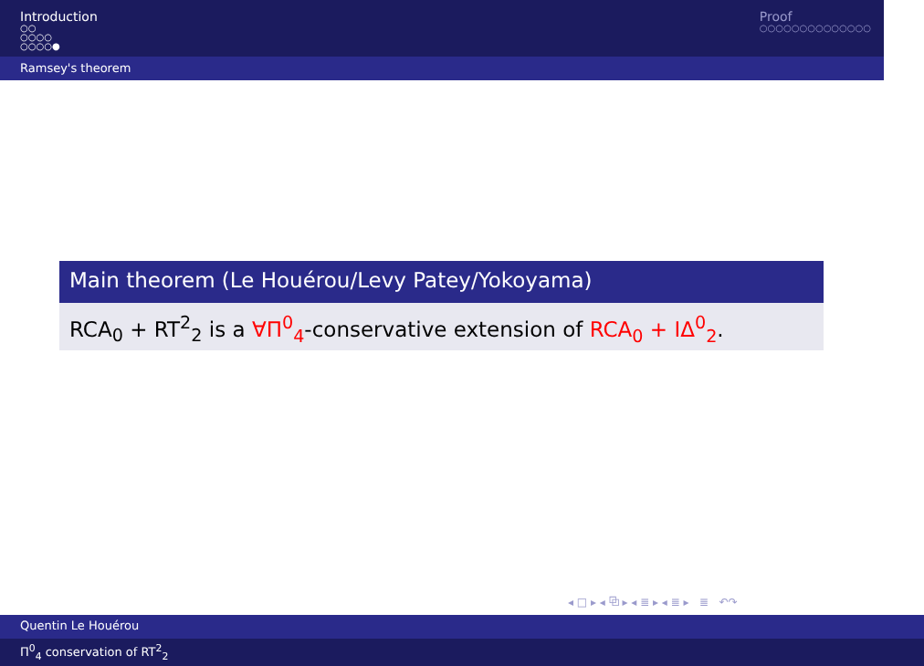Introduction
○○
○○○○
○○○○●
Proof
○○○○○○○○○○○○○○
Ramsey's theorem
Main theorem (Le Houérou/Levy Patey/Yokoyama)
RCA<sub>0</sub> + RT<sup>2</sup><sub>2</sub> is a ∀Π<sup>0</sup><sub>4</sub>-conservative extension of RCA<sub>0</sub> + IΔ<sup>0</sup><sub>2</sub>.
◂ □ ▸ ◂ ⧉ ▸ ◂ ≣ ▸ ◂ ≣ ▸ ≣ ↶↷
Quentin Le Houérou
Π<sup>0</sup><sub>4</sub> conservation of RT<sup>2</sup><sub>2</sub>